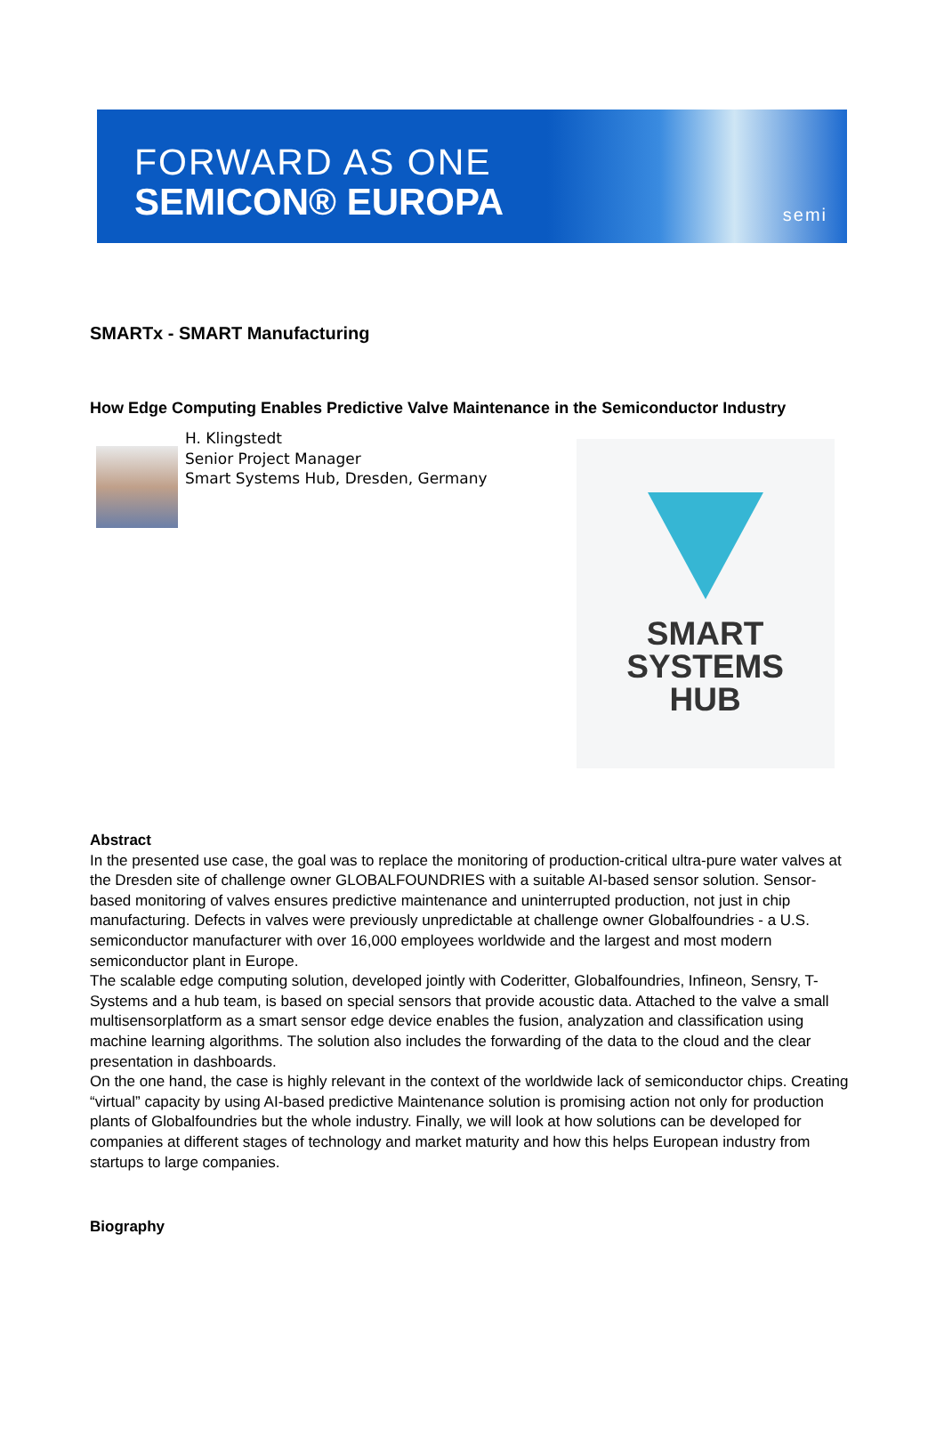FORWARD AS ONE
SEMICON® EUROPA semi
SMARTx - SMART Manufacturing
How Edge Computing Enables Predictive Valve Maintenance in the Semiconductor Industry
H. Klingstedt
Senior Project Manager
Smart Systems Hub, Dresden, Germany
SMART
SYSTEMS
HUB
Abstract
In the presented use case, the goal was to replace the monitoring of production-critical ultra-pure water valves at the Dresden site of challenge owner GLOBALFOUNDRIES with a suitable AI-based sensor solution. Sensor-based monitoring of valves ensures predictive maintenance and uninterrupted production, not just in chip manufacturing. Defects in valves were previously unpredictable at challenge owner Globalfoundries - a U.S. semiconductor manufacturer with over 16,000 employees worldwide and the largest and most modern semiconductor plant in Europe.
The scalable edge computing solution, developed jointly with Coderitter, Globalfoundries, Infineon, Sensry, T-Systems and a hub team, is based on special sensors that provide acoustic data. Attached to the valve a small multisensorplatform as a smart sensor edge device enables the fusion, analyzation and classification using machine learning algorithms. The solution also includes the forwarding of the data to the cloud and the clear presentation in dashboards.
On the one hand, the case is highly relevant in the context of the worldwide lack of semiconductor chips. Creating “virtual” capacity by using AI-based predictive Maintenance solution is promising action not only for production plants of Globalfoundries but the whole industry. Finally, we will look at how solutions can be developed for companies at different stages of technology and market maturity and how this helps European industry from startups to large companies.
Biography